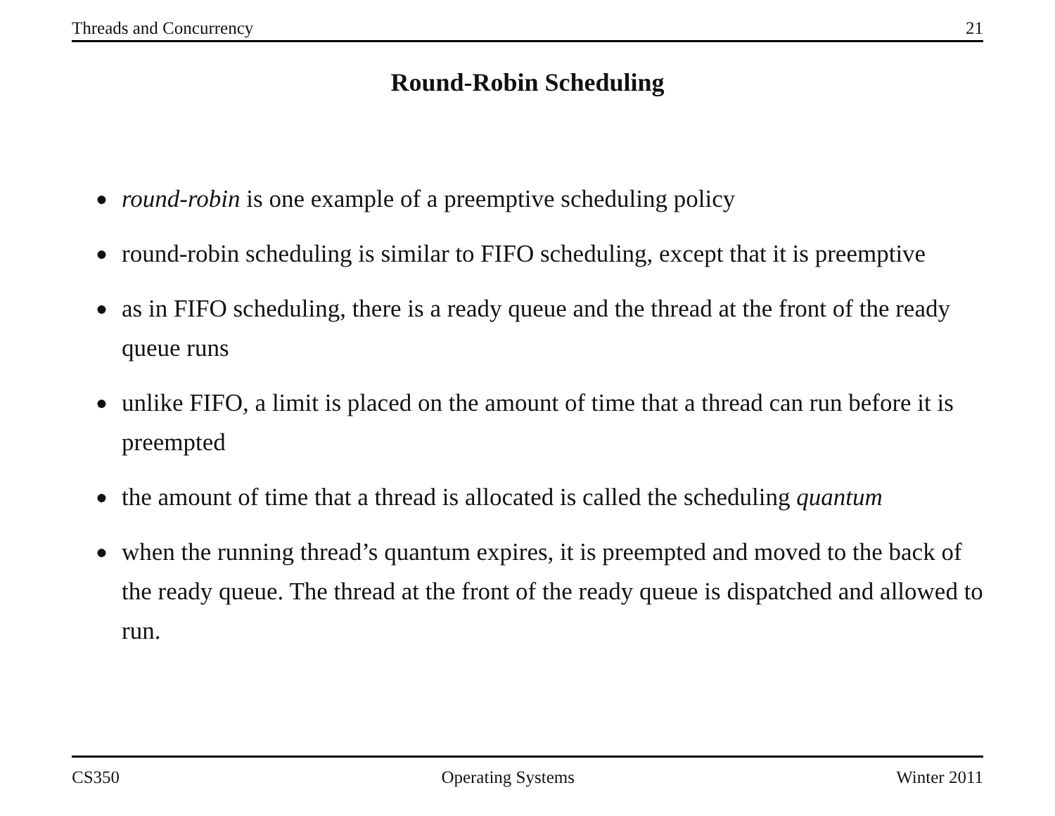Threads and Concurrency 21
Round-Robin Scheduling
● round-robin is one example of a preemptive scheduling policy
● round-robin scheduling is similar to FIFO scheduling, except that it is preemptive
● as in FIFO scheduling, there is a ready queue and the thread at the front of the ready queue runs
● unlike FIFO, a limit is placed on the amount of time that a thread can run before it is preempted
● the amount of time that a thread is allocated is called the scheduling quantum
● when the running thread’s quantum expires, it is preempted and moved to the back of the ready queue. The thread at the front of the ready queue is dispatched and allowed to run.
CS350 Operating Systems Winter 2011